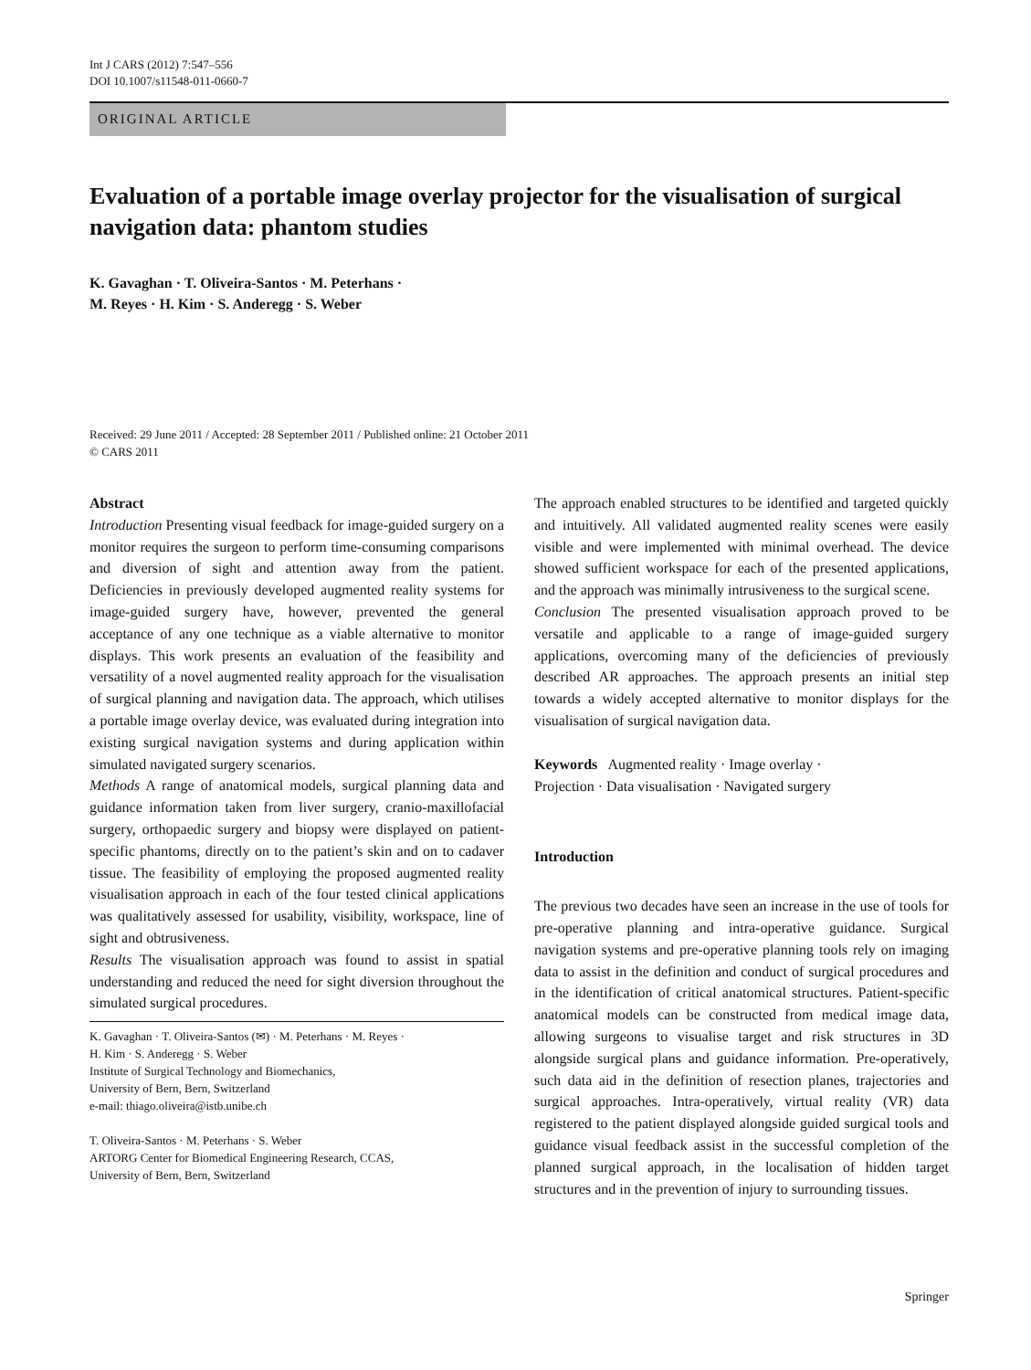Int J CARS (2012) 7:547–556
DOI 10.1007/s11548-011-0660-7
ORIGINAL ARTICLE
Evaluation of a portable image overlay projector for the visualisation of surgical navigation data: phantom studies
K. Gavaghan · T. Oliveira-Santos · M. Peterhans ·
M. Reyes · H. Kim · S. Anderegg · S. Weber
Received: 29 June 2011 / Accepted: 28 September 2011 / Published online: 21 October 2011
© CARS 2011
Abstract
Introduction Presenting visual feedback for image-guided surgery on a monitor requires the surgeon to perform time-consuming comparisons and diversion of sight and attention away from the patient. Deficiencies in previously developed augmented reality systems for image-guided surgery have, however, prevented the general acceptance of any one technique as a viable alternative to monitor displays. This work presents an evaluation of the feasibility and versatility of a novel augmented reality approach for the visualisation of surgical planning and navigation data. The approach, which utilises a portable image overlay device, was evaluated during integration into existing surgical navigation systems and during application within simulated navigated surgery scenarios.
Methods A range of anatomical models, surgical planning data and guidance information taken from liver surgery, cranio-maxillofacial surgery, orthopaedic surgery and biopsy were displayed on patient-specific phantoms, directly on to the patient’s skin and on to cadaver tissue. The feasibility of employing the proposed augmented reality visualisation approach in each of the four tested clinical applications was qualitatively assessed for usability, visibility, workspace, line of sight and obtrusiveness.
Results The visualisation approach was found to assist in spatial understanding and reduced the need for sight diversion throughout the simulated surgical procedures.
K. Gavaghan · T. Oliveira-Santos (✉) · M. Peterhans · M. Reyes ·
H. Kim · S. Anderegg · S. Weber
Institute of Surgical Technology and Biomechanics,
University of Bern, Bern, Switzerland
e-mail: thiago.oliveira@istb.unibe.ch
T. Oliveira-Santos · M. Peterhans · S. Weber
ARTORG Center for Biomedical Engineering Research, CCAS,
University of Bern, Bern, Switzerland
The approach enabled structures to be identified and targeted quickly and intuitively. All validated augmented reality scenes were easily visible and were implemented with minimal overhead. The device showed sufficient workspace for each of the presented applications, and the approach was minimally intrusiveness to the surgical scene.
Conclusion The presented visualisation approach proved to be versatile and applicable to a range of image-guided surgery applications, overcoming many of the deficiencies of previously described AR approaches. The approach presents an initial step towards a widely accepted alternative to monitor displays for the visualisation of surgical navigation data.
Keywords Augmented reality · Image overlay ·
Projection · Data visualisation · Navigated surgery
Introduction
The previous two decades have seen an increase in the use of tools for pre-operative planning and intra-operative guidance. Surgical navigation systems and pre-operative planning tools rely on imaging data to assist in the definition and conduct of surgical procedures and in the identification of critical anatomical structures. Patient-specific anatomical models can be constructed from medical image data, allowing surgeons to visualise target and risk structures in 3D alongside surgical plans and guidance information. Pre-operatively, such data aid in the definition of resection planes, trajectories and surgical approaches. Intra-operatively, virtual reality (VR) data registered to the patient displayed alongside guided surgical tools and guidance visual feedback assist in the successful completion of the planned surgical approach, in the localisation of hidden target structures and in the prevention of injury to surrounding tissues.
Springer